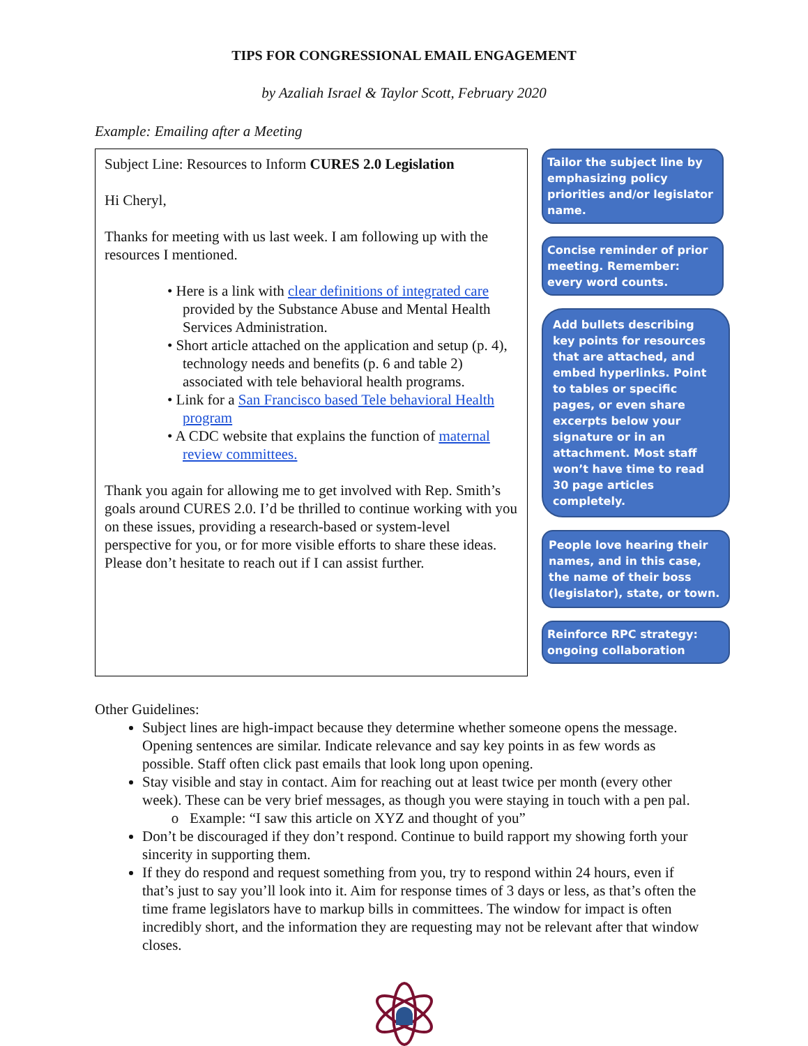TIPS FOR CONGRESSIONAL EMAIL ENGAGEMENT
by Azaliah Israel & Taylor Scott, February 2020
Example: Emailing after a Meeting
Subject Line: Resources to Inform CURES 2.0 Legislation
Hi Cheryl,
Thanks for meeting with us last week. I am following up with the resources I mentioned.
• Here is a link with clear definitions of integrated care provided by the Substance Abuse and Mental Health Services Administration.
• Short article attached on the application and setup (p. 4), technology needs and benefits (p. 6 and table 2) associated with tele behavioral health programs.
• Link for a San Francisco based Tele behavioral Health program
• A CDC website that explains the function of maternal review committees.
Thank you again for allowing me to get involved with Rep. Smith’s goals around CURES 2.0. I’d be thrilled to continue working with you on these issues, providing a research-based or system-level perspective for you, or for more visible efforts to share these ideas. Please don’t hesitate to reach out if I can assist further.
Tailor the subject line by emphasizing policy priorities and/or legislator name.
Concise reminder of prior meeting. Remember: every word counts.
Add bullets describing key points for resources that are attached, and embed hyperlinks. Point to tables or specific pages, or even share excerpts below your signature or in an attachment. Most staff won’t have time to read 30 page articles completely.
People love hearing their names, and in this case, the name of their boss (legislator), state, or town.
Reinforce RPC strategy: ongoing collaboration
Other Guidelines:
Subject lines are high-impact because they determine whether someone opens the message. Opening sentences are similar. Indicate relevance and say key points in as few words as possible. Staff often click past emails that look long upon opening.
Stay visible and stay in contact. Aim for reaching out at least twice per month (every other week). These can be very brief messages, as though you were staying in touch with a pen pal.
Example: “I saw this article on XYZ and thought of you”
Don’t be discouraged if they don’t respond. Continue to build rapport my showing forth your sincerity in supporting them.
If they do respond and request something from you, try to respond within 24 hours, even if that’s just to say you’ll look into it. Aim for response times of 3 days or less, as that’s often the time frame legislators have to markup bills in committees. The window for impact is often incredibly short, and the information they are requesting may not be relevant after that window closes.